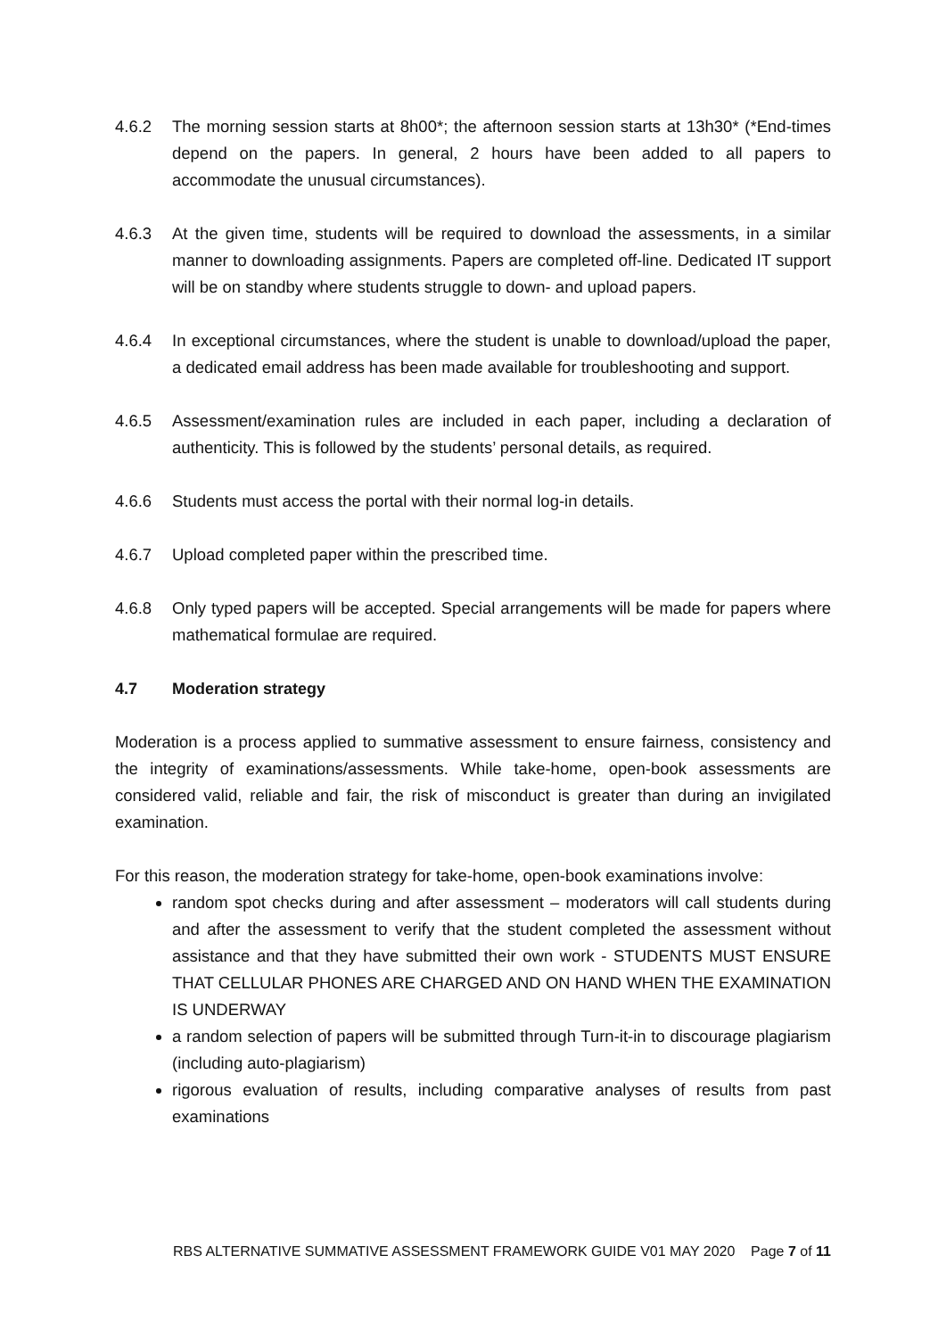4.6.2 The morning session starts at 8h00*; the afternoon session starts at 13h30* (*End-times depend on the papers. In general, 2 hours have been added to all papers to accommodate the unusual circumstances).
4.6.3 At the given time, students will be required to download the assessments, in a similar manner to downloading assignments. Papers are completed off-line. Dedicated IT support will be on standby where students struggle to down- and upload papers.
4.6.4 In exceptional circumstances, where the student is unable to download/upload the paper, a dedicated email address has been made available for troubleshooting and support.
4.6.5 Assessment/examination rules are included in each paper, including a declaration of authenticity. This is followed by the students’ personal details, as required.
4.6.6 Students must access the portal with their normal log-in details.
4.6.7 Upload completed paper within the prescribed time.
4.6.8 Only typed papers will be accepted. Special arrangements will be made for papers where mathematical formulae are required.
4.7 Moderation strategy
Moderation is a process applied to summative assessment to ensure fairness, consistency and the integrity of examinations/assessments. While take-home, open-book assessments are considered valid, reliable and fair, the risk of misconduct is greater than during an invigilated examination.
For this reason, the moderation strategy for take-home, open-book examinations involve:
random spot checks during and after assessment – moderators will call students during and after the assessment to verify that the student completed the assessment without assistance and that they have submitted their own work - STUDENTS MUST ENSURE THAT CELLULAR PHONES ARE CHARGED AND ON HAND WHEN THE EXAMINATION IS UNDERWAY
a random selection of papers will be submitted through Turn-it-in to discourage plagiarism (including auto-plagiarism)
rigorous evaluation of results, including comparative analyses of results from past examinations
RBS ALTERNATIVE SUMMATIVE ASSESSMENT FRAMEWORK GUIDE V01 MAY 2020 Page 7 of 11